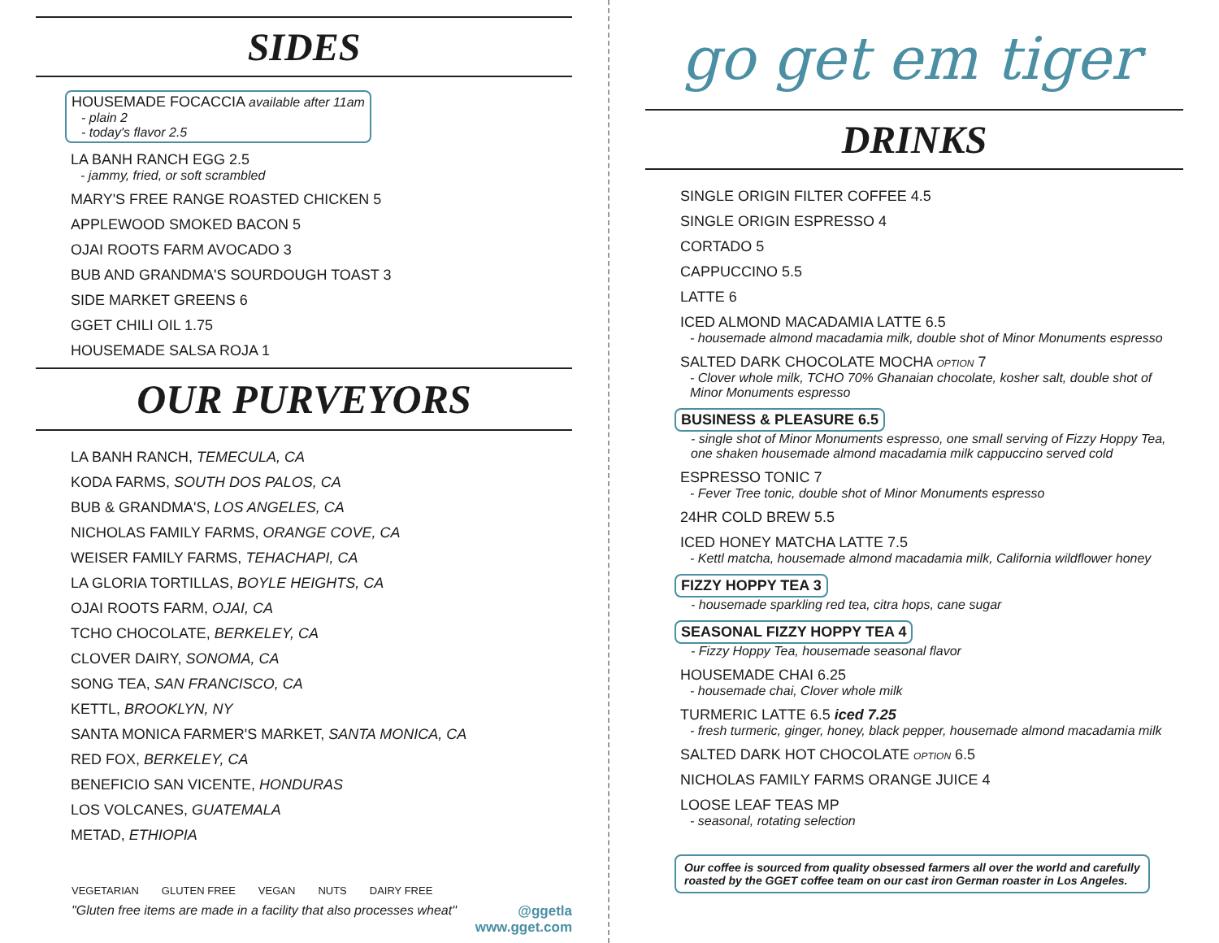SIDES
HOUSEMADE FOCACCIA available after 11am
- plain 2
- today's flavor 2.5
LA BANH RANCH EGG 2.5
- jammy, fried, or soft scrambled
MARY'S FREE RANGE ROASTED CHICKEN 5
APPLEWOOD SMOKED BACON 5
OJAI ROOTS FARM AVOCADO 3
BUB AND GRANDMA'S SOURDOUGH TOAST 3
SIDE MARKET GREENS 6
GGET CHILI OIL 1.75
HOUSEMADE SALSA ROJA 1
OUR PURVEYORS
LA BANH RANCH, TEMECULA, CA
KODA FARMS, SOUTH DOS PALOS, CA
BUB & GRANDMA'S, LOS ANGELES, CA
NICHOLAS FAMILY FARMS, ORANGE COVE, CA
WEISER FAMILY FARMS, TEHACHAPI, CA
LA GLORIA TORTILLAS, BOYLE HEIGHTS, CA
OJAI ROOTS FARM, OJAI, CA
TCHO CHOCOLATE, BERKELEY, CA
CLOVER DAIRY, SONOMA, CA
SONG TEA, SAN FRANCISCO, CA
KETTL, BROOKLYN, NY
SANTA MONICA FARMER'S MARKET, SANTA MONICA, CA
RED FOX, BERKELEY, CA
BENEFICIO SAN VICENTE, HONDURAS
LOS VOLCANES, GUATEMALA
METAD, ETHIOPIA
VEGETARIAN GLUTEN FREE VEGAN NUTS DAIRY FREE
"Gluten free items are made in a facility that also processes wheat"
@ggetla
www.gget.com
go get em tiger<sup>™</sup>
DRINKS
SINGLE ORIGIN FILTER COFFEE 4.5
SINGLE ORIGIN ESPRESSO 4
CORTADO 5
CAPPUCCINO 5.5
LATTE 6
ICED ALMOND MACADAMIA LATTE 6.5
- housemade almond macadamia milk, double shot of Minor Monuments espresso
SALTED DARK CHOCOLATE MOCHA OPTION 7
- Clover whole milk, TCHO 70% Ghanaian chocolate, kosher salt, double shot of Minor Monuments espresso
BUSINESS & PLEASURE 6.5
- single shot of Minor Monuments espresso, one small serving of Fizzy Hoppy Tea, one shaken housemade almond macadamia milk cappuccino served cold
ESPRESSO TONIC 7
- Fever Tree tonic, double shot of Minor Monuments espresso
24HR COLD BREW 5.5
ICED HONEY MATCHA LATTE 7.5
- Kettl matcha, housemade almond macadamia milk, California wildflower honey
FIZZY HOPPY TEA 3
- housemade sparkling red tea, citra hops, cane sugar
SEASONAL FIZZY HOPPY TEA 4
- Fizzy Hoppy Tea, housemade seasonal flavor
HOUSEMADE CHAI 6.25
- housemade chai, Clover whole milk
TURMERIC LATTE 6.5 iced 7.25
- fresh turmeric, ginger, honey, black pepper, housemade almond macadamia milk
SALTED DARK HOT CHOCOLATE OPTION 6.5
NICHOLAS FAMILY FARMS ORANGE JUICE 4
LOOSE LEAF TEAS MP
- seasonal, rotating selection
Our coffee is sourced from quality obsessed farmers all over the world and carefully
roasted by the GGET coffee team on our cast iron German roaster in Los Angeles.